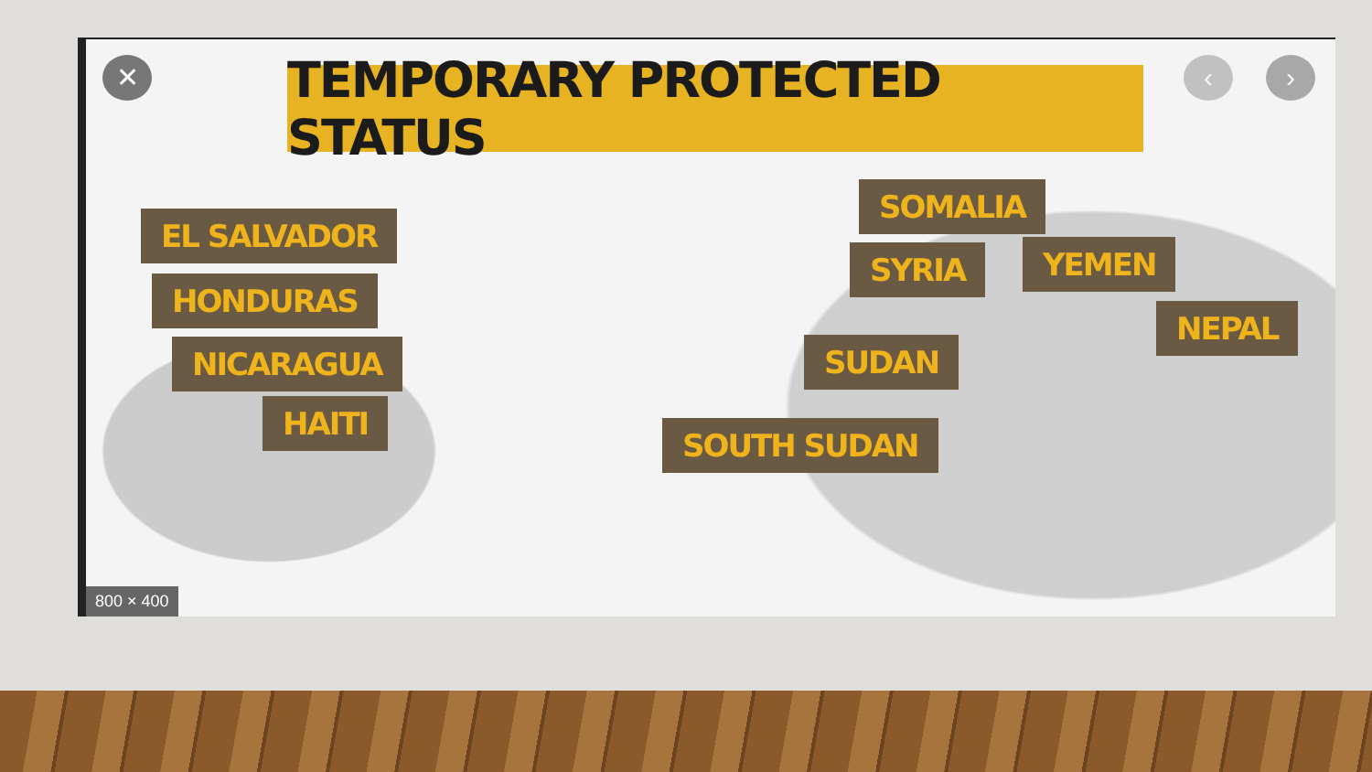✕ ‹ ›
TEMPORARY PROTECTED STATUS
EL SALVADOR
HONDURAS
NICARAGUA
HAITI
SOMALIA
SYRIA YEMEN
NEPAL
SUDAN
SOUTH SUDAN
800 × 400